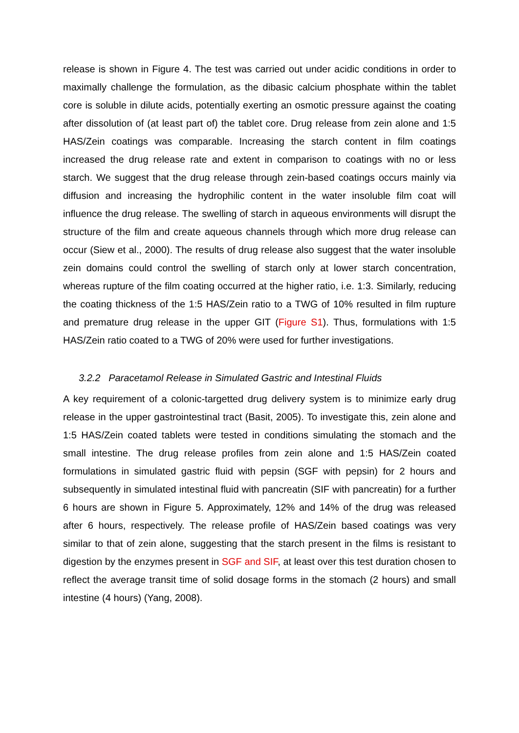release is shown in Figure 4. The test was carried out under acidic conditions in order to maximally challenge the formulation, as the dibasic calcium phosphate within the tablet core is soluble in dilute acids, potentially exerting an osmotic pressure against the coating after dissolution of (at least part of) the tablet core. Drug release from zein alone and 1:5 HAS/Zein coatings was comparable. Increasing the starch content in film coatings increased the drug release rate and extent in comparison to coatings with no or less starch. We suggest that the drug release through zein-based coatings occurs mainly via diffusion and increasing the hydrophilic content in the water insoluble film coat will influence the drug release. The swelling of starch in aqueous environments will disrupt the structure of the film and create aqueous channels through which more drug release can occur (Siew et al., 2000). The results of drug release also suggest that the water insoluble zein domains could control the swelling of starch only at lower starch concentration, whereas rupture of the film coating occurred at the higher ratio, i.e. 1:3. Similarly, reducing the coating thickness of the 1:5 HAS/Zein ratio to a TWG of 10% resulted in film rupture and premature drug release in the upper GIT (Figure S1). Thus, formulations with 1:5 HAS/Zein ratio coated to a TWG of 20% were used for further investigations.
3.2.2 Paracetamol Release in Simulated Gastric and Intestinal Fluids
A key requirement of a colonic-targetted drug delivery system is to minimize early drug release in the upper gastrointestinal tract (Basit, 2005). To investigate this, zein alone and 1:5 HAS/Zein coated tablets were tested in conditions simulating the stomach and the small intestine. The drug release profiles from zein alone and 1:5 HAS/Zein coated formulations in simulated gastric fluid with pepsin (SGF with pepsin) for 2 hours and subsequently in simulated intestinal fluid with pancreatin (SIF with pancreatin) for a further 6 hours are shown in Figure 5. Approximately, 12% and 14% of the drug was released after 6 hours, respectively. The release profile of HAS/Zein based coatings was very similar to that of zein alone, suggesting that the starch present in the films is resistant to digestion by the enzymes present in SGF and SIF, at least over this test duration chosen to reflect the average transit time of solid dosage forms in the stomach (2 hours) and small intestine (4 hours) (Yang, 2008).